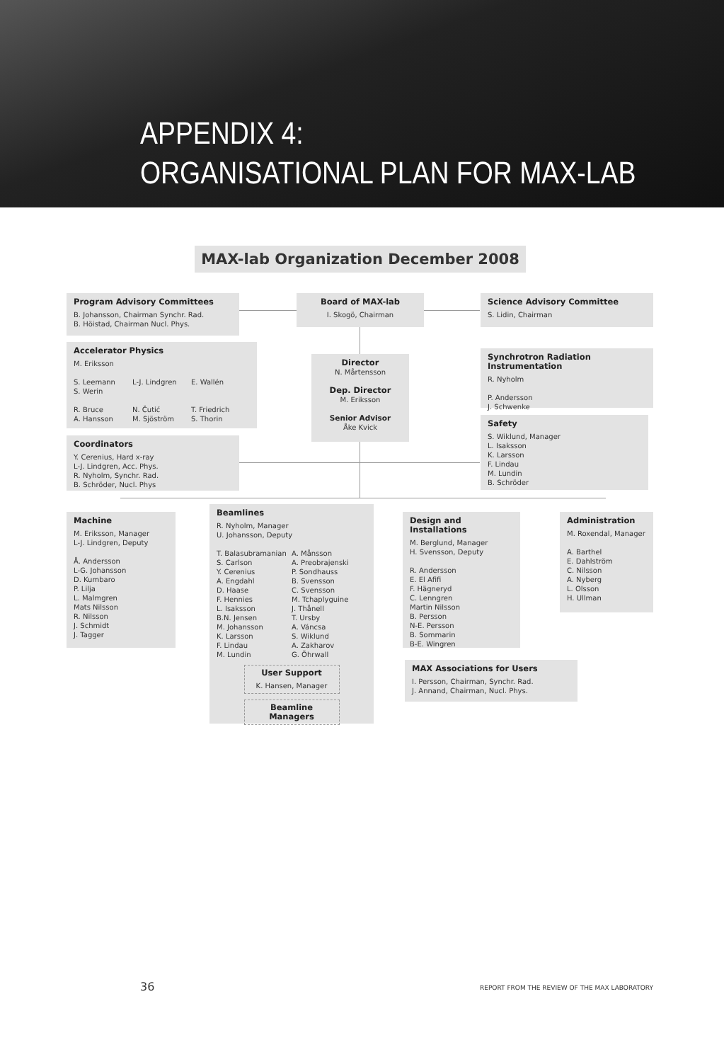APPENDIX 4:
ORGANISATIONAL PLAN FOR MAX-LAB
MAX-lab Organization December 2008
Program Advisory Committees
B. Johansson, Chairman Synchr. Rad.
B. Höistad, Chairman Nucl. Phys.
Board of MAX-lab
I. Skogö, Chairman
Science Advisory Committee
S. Lidin, Chairman
Accelerator Physics
M. Eriksson
S. Leemann
S. Werin L-J. Lindgren E. Wallén
R. Bruce
A. Hansson N. Čutić
M. Sjöström T. Friedrich
S. Thorin
Director
N. Mårtensson
Dep. Director
M. Eriksson
Senior Advisor
Åke Kvick
Synchrotron Radiation Instrumentation
R. Nyholm
P. Andersson
J. Schwenke
Safety
S. Wiklund, Manager
L. Isaksson
K. Larsson
F. Lindau
M. Lundin
B. Schröder
Coordinators
Y. Cerenius, Hard x-ray
L-J. Lindgren, Acc. Phys.
R. Nyholm, Synchr. Rad.
B. Schröder, Nucl. Phys
Machine
M. Eriksson, Manager
L-J. Lindgren, Deputy
Å. Andersson
L-G. Johansson
D. Kumbaro
P. Lilja
L. Malmgren
Mats Nilsson
R. Nilsson
J. Schmidt
J. Tagger
Beamlines
R. Nyholm, Manager
U. Johansson, Deputy
T. Balasubramanian
S. Carlson
Y. Cerenius
A. Engdahl
D. Haase
F. Hennies
L. Isaksson
B.N. Jensen
M. Johansson
K. Larsson
F. Lindau
M. Lundin A. Månsson
A. Preobrajenski
P. Sondhauss
B. Svensson
C. Svensson
M. Tchaplyguine
J. Thånell
T. Ursby
A. Váncsa
S. Wiklund
A. Zakharov
G. Öhrwall
User Support
K. Hansen, Manager
Beamline Managers
Design and Installations
M. Berglund, Manager
H. Svensson, Deputy
R. Andersson
E. El Afifi
F. Hägneryd
C. Lenngren
Martin Nilsson
B. Persson
N-E. Persson
B. Sommarin
B-E. Wingren
Administration
M. Roxendal, Manager
A. Barthel
E. Dahlström
C. Nilsson
A. Nyberg
L. Olsson
H. Ullman
MAX Associations for Users
I. Persson, Chairman, Synchr. Rad.
J. Annand, Chairman, Nucl. Phys.
36 REPORT FROM THE REVIEW OF THE MAX LABORATORY